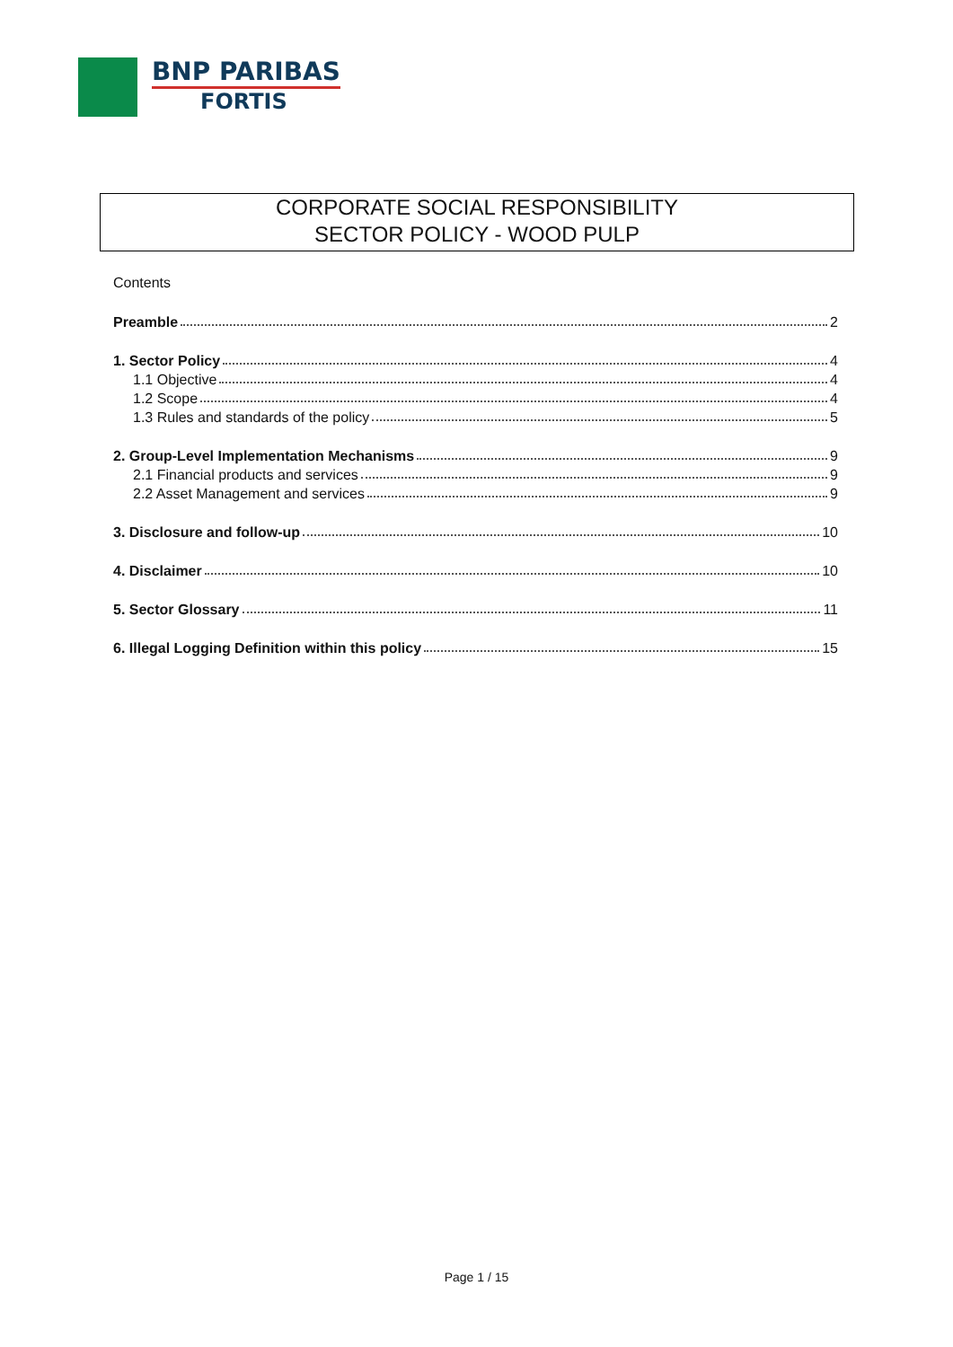BNP PARIBAS
FORTIS
CORPORATE SOCIAL RESPONSIBILITY
SECTOR POLICY - WOOD PULP
Contents
Preamble 2
1. Sector Policy 4
1.1 Objective 4
1.2 Scope 4
1.3 Rules and standards of the policy 5
2. Group-Level Implementation Mechanisms 9
2.1 Financial products and services 9
2.2 Asset Management and services 9
3. Disclosure and follow-up 10
4. Disclaimer 10
5. Sector Glossary 11
6. Illegal Logging Definition within this policy 15
Page 1 / 15